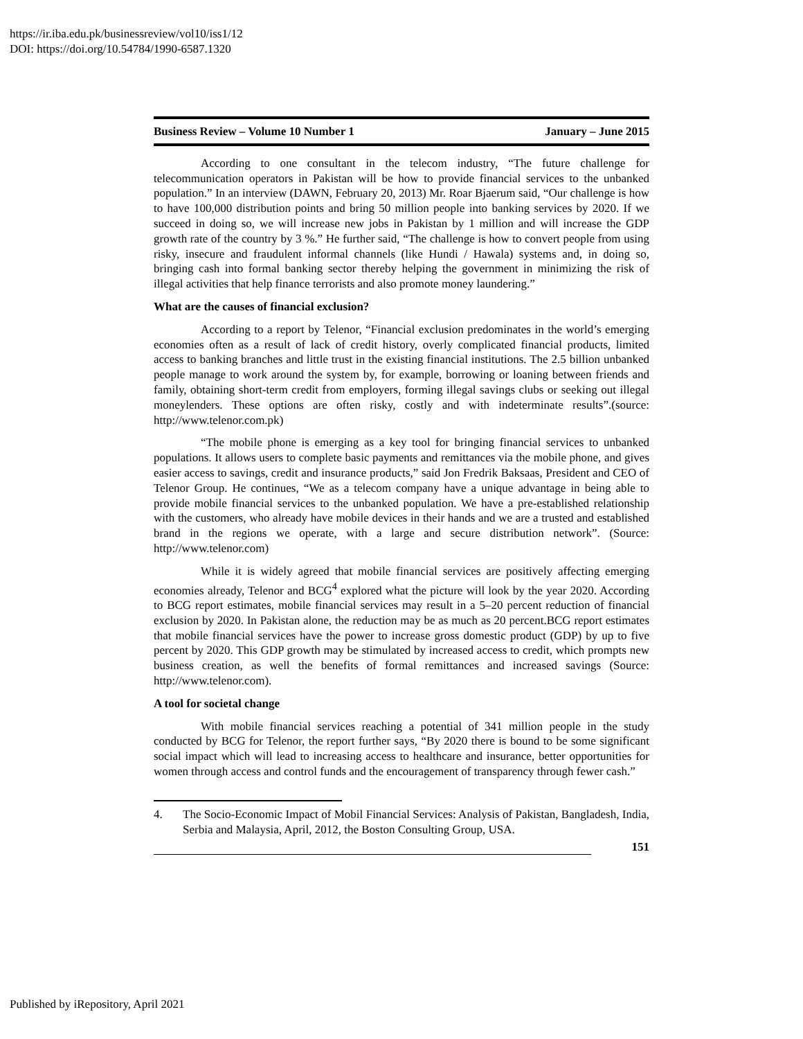https://ir.iba.edu.pk/businessreview/vol10/iss1/12
DOI: https://doi.org/10.54784/1990-6587.1320
Business Review – Volume 10 Number 1 January – June 2015
According to one consultant in the telecom industry, “The future challenge for telecommunication operators in Pakistan will be how to provide financial services to the unbanked population.” In an interview (DAWN, February 20, 2013) Mr. Roar Bjaerum said, “Our challenge is how to have 100,000 distribution points and bring 50 million people into banking services by 2020. If we succeed in doing so, we will increase new jobs in Pakistan by 1 million and will increase the GDP growth rate of the country by 3 %.” He further said, “The challenge is how to convert people from using risky, insecure and fraudulent informal channels (like Hundi / Hawala) systems and, in doing so, bringing cash into formal banking sector thereby helping the government in minimizing the risk of illegal activities that help finance terrorists and also promote money laundering.”
What are the causes of financial exclusion?
According to a report by Telenor, “Financial exclusion predominates in the world’s emerging economies often as a result of lack of credit history, overly complicated financial products, limited access to banking branches and little trust in the existing financial institutions. The 2.5 billion unbanked people manage to work around the system by, for example, borrowing or loaning between friends and family, obtaining short-term credit from employers, forming illegal savings clubs or seeking out illegal moneylenders. These options are often risky, costly and with indeterminate results”.(source: http://www.telenor.com.pk)
“The mobile phone is emerging as a key tool for bringing financial services to unbanked populations. It allows users to complete basic payments and remittances via the mobile phone, and gives easier access to savings, credit and insurance products,” said Jon Fredrik Baksaas, President and CEO of Telenor Group. He continues, “We as a telecom company have a unique advantage in being able to provide mobile financial services to the unbanked population. We have a pre-established relationship with the customers, who already have mobile devices in their hands and we are a trusted and established brand in the regions we operate, with a large and secure distribution network”. (Source: http://www.telenor.com)
While it is widely agreed that mobile financial services are positively affecting emerging economies already, Telenor and BCG<sup>4</sup> explored what the picture will look by the year 2020. According to BCG report estimates, mobile financial services may result in a 5–20 percent reduction of financial exclusion by 2020. In Pakistan alone, the reduction may be as much as 20 percent.BCG report estimates that mobile financial services have the power to increase gross domestic product (GDP) by up to five percent by 2020. This GDP growth may be stimulated by increased access to credit, which prompts new business creation, as well the benefits of formal remittances and increased savings (Source: http://www.telenor.com).
A tool for societal change
With mobile financial services reaching a potential of 341 million people in the study conducted by BCG for Telenor, the report further says, “By 2020 there is bound to be some significant social impact which will lead to increasing access to healthcare and insurance, better opportunities for women through access and control funds and the encouragement of transparency through fewer cash.”
4. The Socio-Economic Impact of Mobil Financial Services: Analysis of Pakistan, Bangladesh, India, Serbia and Malaysia, April, 2012, the Boston Consulting Group, USA.
151
Published by iRepository, April 2021